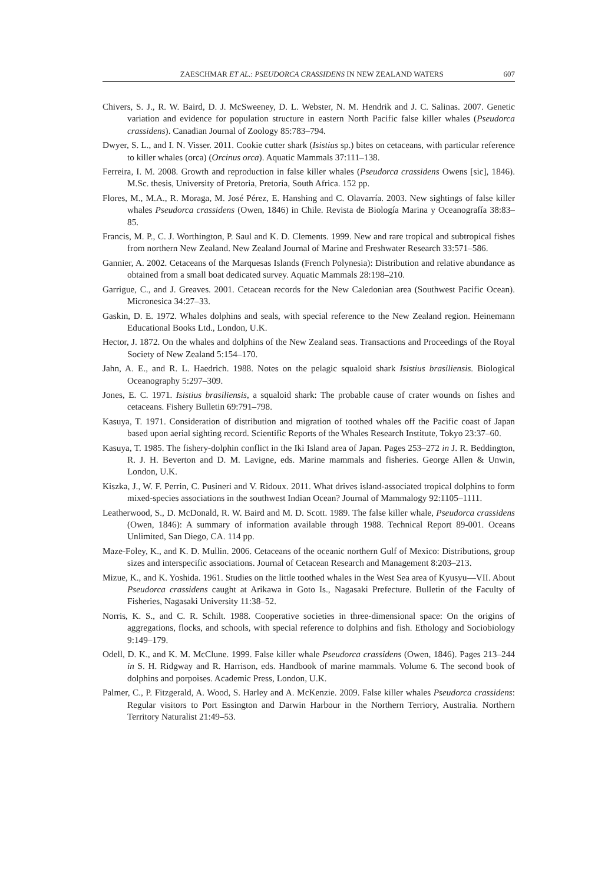ZAESCHMAR ET AL.: PSEUDORCA CRASSIDENS IN NEW ZEALAND WATERS 607
Chivers, S. J., R. W. Baird, D. J. McSweeney, D. L. Webster, N. M. Hendrik and J. C. Salinas. 2007. Genetic variation and evidence for population structure in eastern North Pacific false killer whales (Pseudorca crassidens). Canadian Journal of Zoology 85:783–794.
Dwyer, S. L., and I. N. Visser. 2011. Cookie cutter shark (Isistius sp.) bites on cetaceans, with particular reference to killer whales (orca) (Orcinus orca). Aquatic Mammals 37:111–138.
Ferreira, I. M. 2008. Growth and reproduction in false killer whales (Pseudorca crassidens Owens [sic], 1846). M.Sc. thesis, University of Pretoria, Pretoria, South Africa. 152 pp.
Flores, M., M.A., R. Moraga, M. José Pérez, E. Hanshing and C. Olavarría. 2003. New sightings of false killer whales Pseudorca crassidens (Owen, 1846) in Chile. Revista de Biología Marina y Oceanografía 38:83–85.
Francis, M. P., C. J. Worthington, P. Saul and K. D. Clements. 1999. New and rare tropical and subtropical fishes from northern New Zealand. New Zealand Journal of Marine and Freshwater Research 33:571–586.
Gannier, A. 2002. Cetaceans of the Marquesas Islands (French Polynesia): Distribution and relative abundance as obtained from a small boat dedicated survey. Aquatic Mammals 28:198–210.
Garrigue, C., and J. Greaves. 2001. Cetacean records for the New Caledonian area (Southwest Pacific Ocean). Micronesica 34:27–33.
Gaskin, D. E. 1972. Whales dolphins and seals, with special reference to the New Zealand region. Heinemann Educational Books Ltd., London, U.K.
Hector, J. 1872. On the whales and dolphins of the New Zealand seas. Transactions and Proceedings of the Royal Society of New Zealand 5:154–170.
Jahn, A. E., and R. L. Haedrich. 1988. Notes on the pelagic squaloid shark Isistius brasiliensis. Biological Oceanography 5:297–309.
Jones, E. C. 1971. Isistius brasiliensis, a squaloid shark: The probable cause of crater wounds on fishes and cetaceans. Fishery Bulletin 69:791–798.
Kasuya, T. 1971. Consideration of distribution and migration of toothed whales off the Pacific coast of Japan based upon aerial sighting record. Scientific Reports of the Whales Research Institute, Tokyo 23:37–60.
Kasuya, T. 1985. The fishery-dolphin conflict in the Iki Island area of Japan. Pages 253–272 in J. R. Beddington, R. J. H. Beverton and D. M. Lavigne, eds. Marine mammals and fisheries. George Allen & Unwin, London, U.K.
Kiszka, J., W. F. Perrin, C. Pusineri and V. Ridoux. 2011. What drives island-associated tropical dolphins to form mixed-species associations in the southwest Indian Ocean? Journal of Mammalogy 92:1105–1111.
Leatherwood, S., D. McDonald, R. W. Baird and M. D. Scott. 1989. The false killer whale, Pseudorca crassidens (Owen, 1846): A summary of information available through 1988. Technical Report 89-001. Oceans Unlimited, San Diego, CA. 114 pp.
Maze-Foley, K., and K. D. Mullin. 2006. Cetaceans of the oceanic northern Gulf of Mexico: Distributions, group sizes and interspecific associations. Journal of Cetacean Research and Management 8:203–213.
Mizue, K., and K. Yoshida. 1961. Studies on the little toothed whales in the West Sea area of Kyusyu—VII. About Pseudorca crassidens caught at Arikawa in Goto Is., Nagasaki Prefecture. Bulletin of the Faculty of Fisheries, Nagasaki University 11:38–52.
Norris, K. S., and C. R. Schilt. 1988. Cooperative societies in three-dimensional space: On the origins of aggregations, flocks, and schools, with special reference to dolphins and fish. Ethology and Sociobiology 9:149–179.
Odell, D. K., and K. M. McClune. 1999. False killer whale Pseudorca crassidens (Owen, 1846). Pages 213–244 in S. H. Ridgway and R. Harrison, eds. Handbook of marine mammals. Volume 6. The second book of dolphins and porpoises. Academic Press, London, U.K.
Palmer, C., P. Fitzgerald, A. Wood, S. Harley and A. McKenzie. 2009. False killer whales Pseudorca crassidens: Regular visitors to Port Essington and Darwin Harbour in the Northern Terriory, Australia. Northern Territory Naturalist 21:49–53.